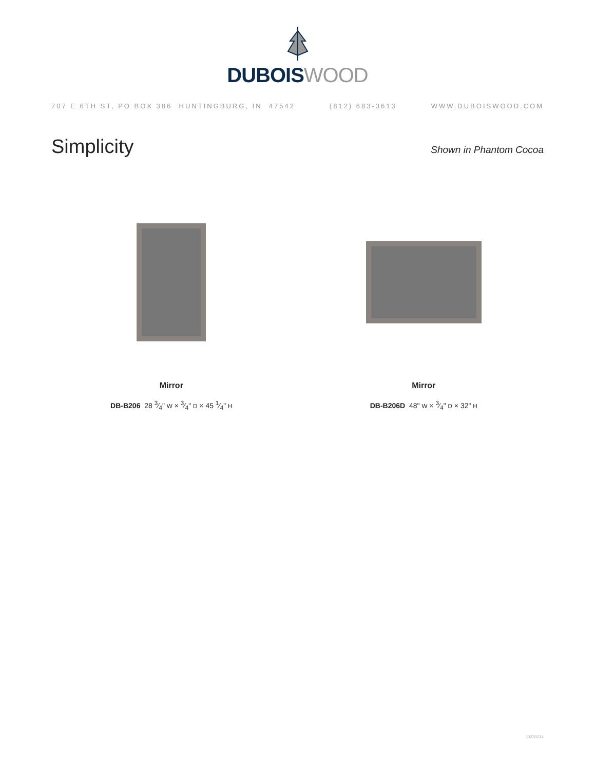DUBOIS WOOD
707 E 6TH ST, PO BOX 386 HUNTINGBURG, IN 47542 (812) 683-3613 WWW.DUBOISWOOD.COM
Simplicity
Shown in Phantom Cocoa
Mirror
DB-B206 28 3⁄4" W × 3⁄4" D × 45 1⁄4" H
Mirror
DB-B206D 48" W × 3⁄4" D × 32" H
20230214